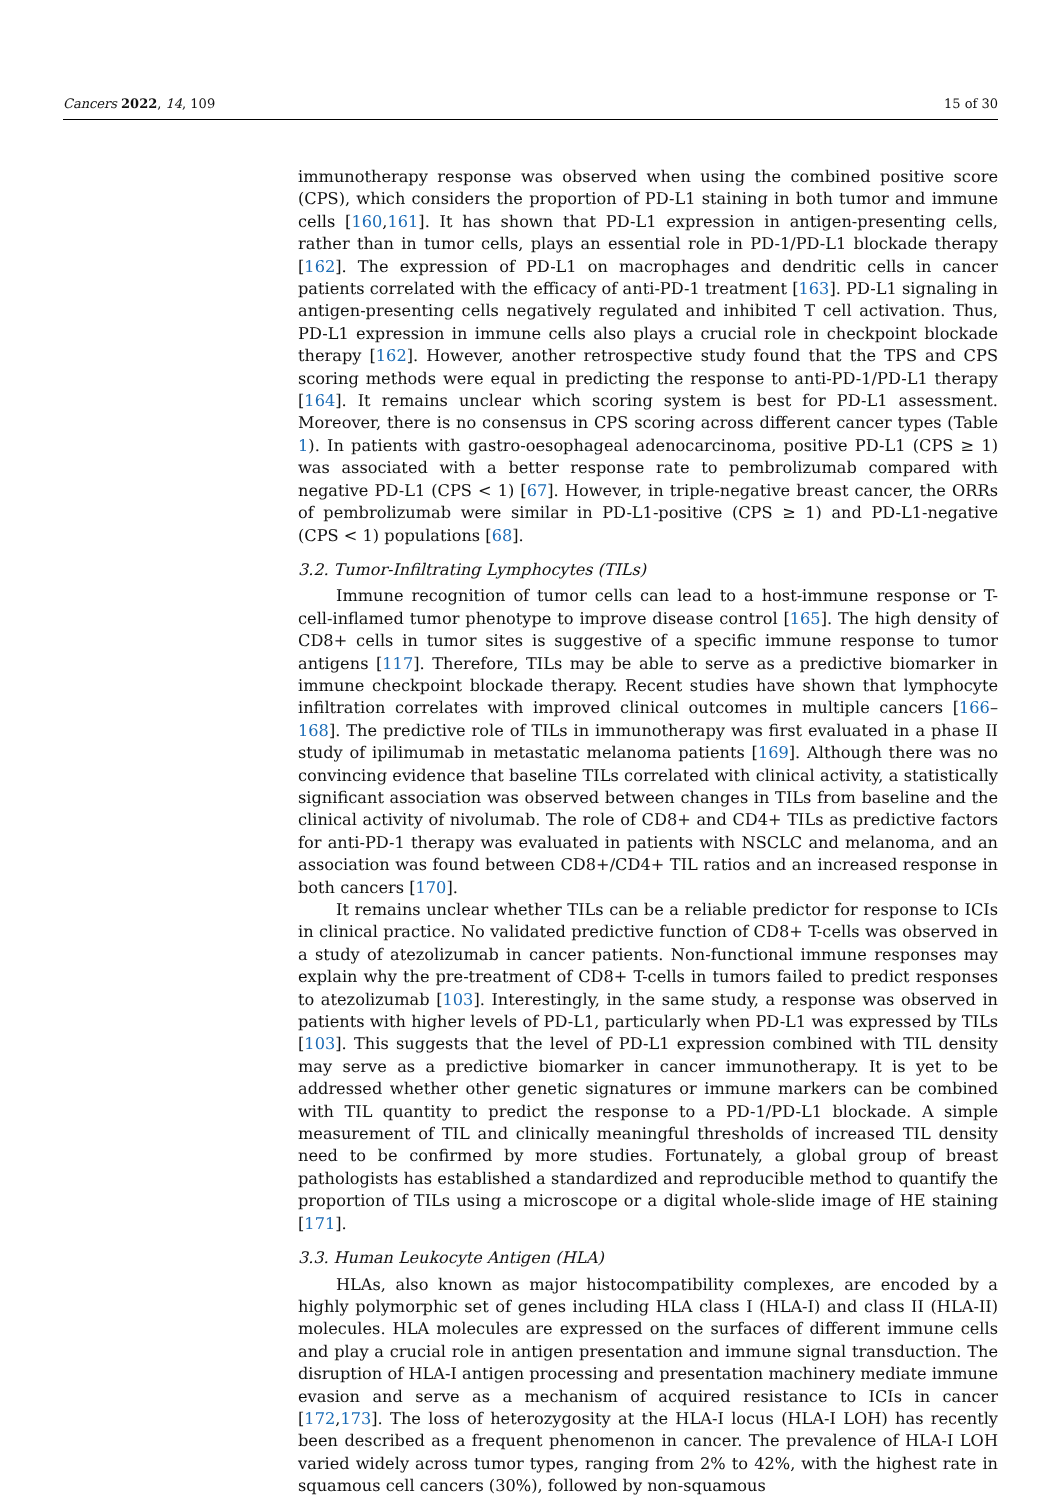Cancers 2022, 14, 109 15 of 30
immunotherapy response was observed when using the combined positive score (CPS), which considers the proportion of PD-L1 staining in both tumor and immune cells [160,161]. It has shown that PD-L1 expression in antigen-presenting cells, rather than in tumor cells, plays an essential role in PD-1/PD-L1 blockade therapy [162]. The expression of PD-L1 on macrophages and dendritic cells in cancer patients correlated with the efficacy of anti-PD-1 treatment [163]. PD-L1 signaling in antigen-presenting cells negatively regulated and inhibited T cell activation. Thus, PD-L1 expression in immune cells also plays a crucial role in checkpoint blockade therapy [162]. However, another retrospective study found that the TPS and CPS scoring methods were equal in predicting the response to anti-PD-1/PD-L1 therapy [164]. It remains unclear which scoring system is best for PD-L1 assessment. Moreover, there is no consensus in CPS scoring across different cancer types (Table 1). In patients with gastro-oesophageal adenocarcinoma, positive PD-L1 (CPS ≥ 1) was associated with a better response rate to pembrolizumab compared with negative PD-L1 (CPS < 1) [67]. However, in triple-negative breast cancer, the ORRs of pembrolizumab were similar in PD-L1-positive (CPS ≥ 1) and PD-L1-negative (CPS < 1) populations [68].
3.2. Tumor-Infiltrating Lymphocytes (TILs)
Immune recognition of tumor cells can lead to a host-immune response or T-cell-inflamed tumor phenotype to improve disease control [165]. The high density of CD8+ cells in tumor sites is suggestive of a specific immune response to tumor antigens [117]. Therefore, TILs may be able to serve as a predictive biomarker in immune checkpoint blockade therapy. Recent studies have shown that lymphocyte infiltration correlates with improved clinical outcomes in multiple cancers [166–168]. The predictive role of TILs in immunotherapy was first evaluated in a phase II study of ipilimumab in metastatic melanoma patients [169]. Although there was no convincing evidence that baseline TILs correlated with clinical activity, a statistically significant association was observed between changes in TILs from baseline and the clinical activity of nivolumab. The role of CD8+ and CD4+ TILs as predictive factors for anti-PD-1 therapy was evaluated in patients with NSCLC and melanoma, and an association was found between CD8+/CD4+ TIL ratios and an increased response in both cancers [170].
It remains unclear whether TILs can be a reliable predictor for response to ICIs in clinical practice. No validated predictive function of CD8+ T-cells was observed in a study of atezolizumab in cancer patients. Non-functional immune responses may explain why the pre-treatment of CD8+ T-cells in tumors failed to predict responses to atezolizumab [103]. Interestingly, in the same study, a response was observed in patients with higher levels of PD-L1, particularly when PD-L1 was expressed by TILs [103]. This suggests that the level of PD-L1 expression combined with TIL density may serve as a predictive biomarker in cancer immunotherapy. It is yet to be addressed whether other genetic signatures or immune markers can be combined with TIL quantity to predict the response to a PD-1/PD-L1 blockade. A simple measurement of TIL and clinically meaningful thresholds of increased TIL density need to be confirmed by more studies. Fortunately, a global group of breast pathologists has established a standardized and reproducible method to quantify the proportion of TILs using a microscope or a digital whole-slide image of HE staining [171].
3.3. Human Leukocyte Antigen (HLA)
HLAs, also known as major histocompatibility complexes, are encoded by a highly polymorphic set of genes including HLA class I (HLA-I) and class II (HLA-II) molecules. HLA molecules are expressed on the surfaces of different immune cells and play a crucial role in antigen presentation and immune signal transduction. The disruption of HLA-I antigen processing and presentation machinery mediate immune evasion and serve as a mechanism of acquired resistance to ICIs in cancer [172,173]. The loss of heterozygosity at the HLA-I locus (HLA-I LOH) has recently been described as a frequent phenomenon in cancer. The prevalence of HLA-I LOH varied widely across tumor types, ranging from 2% to 42%, with the highest rate in squamous cell cancers (30%), followed by non-squamous